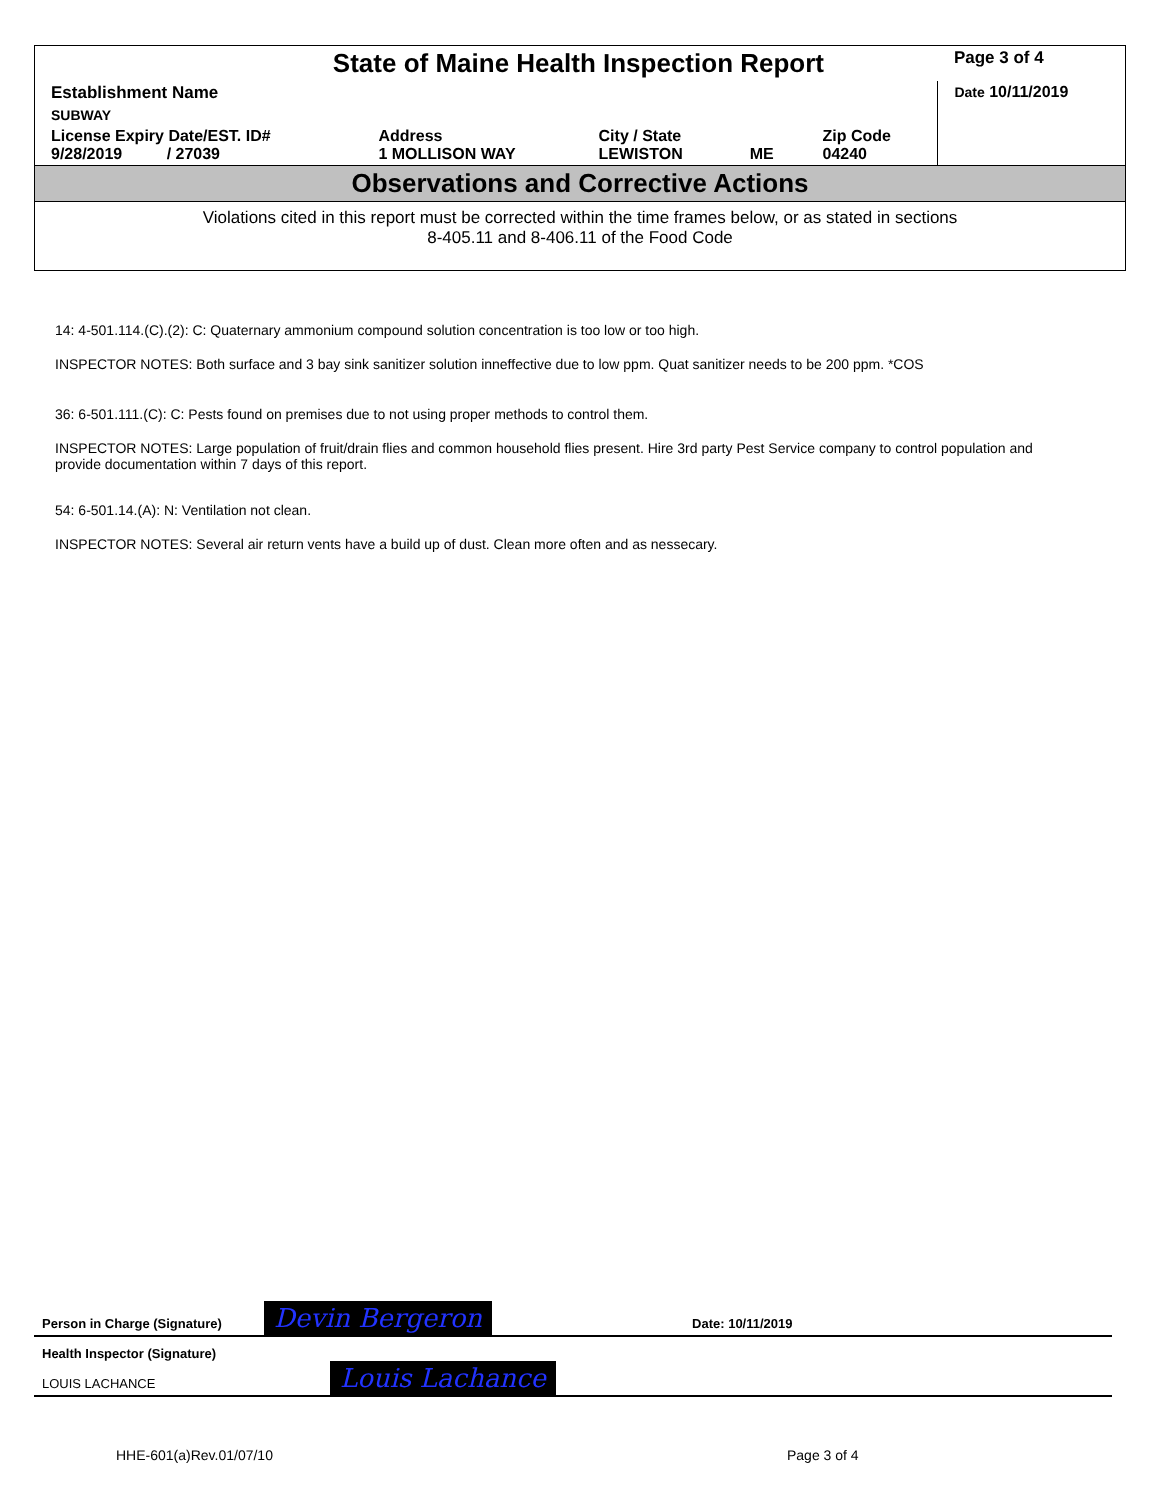| State of Maine Health Inspection Report | | | | | Page 3 of 4 |
| Establishment Name | | | | | Date 10/11/2019 |
| SUBWAY | | | | | |
| License Expiry Date/EST. ID# 9/28/2019 / 27039 | Address 1 MOLLISON WAY | City / State LEWISTON | ME | Zip Code 04240 | |
Observations and Corrective Actions
Violations cited in this report must be corrected within the time frames below, or as stated in sections
8-405.11 and 8-406.11 of the Food Code
14: 4-501.114.(C).(2): C: Quaternary ammonium compound solution concentration is too low or too high.
INSPECTOR NOTES: Both surface and 3 bay sink sanitizer solution inneffective due to low ppm. Quat sanitizer needs to be 200 ppm. *COS
36: 6-501.111.(C): C: Pests found on premises due to not using proper methods to control them.
INSPECTOR NOTES: Large population of fruit/drain flies and common household flies present. Hire 3rd party Pest Service company to control population and provide documentation within 7 days of this report.
54: 6-501.14.(A): N: Ventilation not clean.
INSPECTOR NOTES: Several air return vents have a build up of dust. Clean more often and as nessecary.
Person in Charge (Signature) Devin Bergeron Date: 10/11/2019
Health Inspector (Signature)
LOUIS LACHANCE Louis Lachance
HHE-601(a)Rev.01/07/10 Page 3 of 4